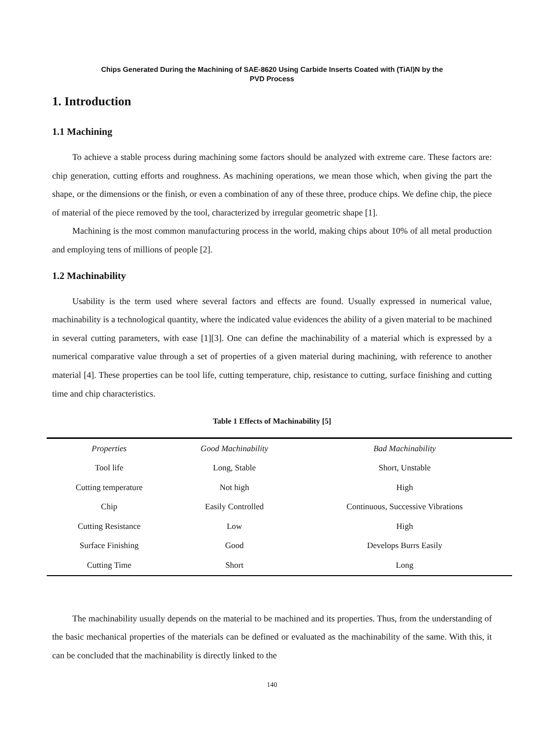Chips Generated During the Machining of SAE-8620 Using Carbide Inserts Coated with (TiAl)N by the
PVD Process
1. Introduction
1.1 Machining
To achieve a stable process during machining some factors should be analyzed with extreme care. These factors are: chip generation, cutting efforts and roughness. As machining operations, we mean those which, when giving the part the shape, or the dimensions or the finish, or even a combination of any of these three, produce chips. We define chip, the piece of material of the piece removed by the tool, characterized by irregular geometric shape [1].
Machining is the most common manufacturing process in the world, making chips about 10% of all metal production and employing tens of millions of people [2].
1.2 Machinability
Usability is the term used where several factors and effects are found. Usually expressed in numerical value, machinability is a technological quantity, where the indicated value evidences the ability of a given material to be machined in several cutting parameters, with ease [1][3]. One can define the machinability of a material which is expressed by a numerical comparative value through a set of properties of a given material during machining, with reference to another material [4]. These properties can be tool life, cutting temperature, chip, resistance to cutting, surface finishing and cutting time and chip characteristics.
Table 1 Effects of Machinability [5]
| Properties | Good Machinability | Bad Machinability |
| --- | --- | --- |
| Tool life | Long, Stable | Short, Unstable |
| Cutting temperature | Not high | High |
| Chip | Easily Controlled | Continuous, Successive Vibrations |
| Cutting Resistance | Low | High |
| Surface Finishing | Good | Develops Burrs Easily |
| Cutting Time | Short | Long |
The machinability usually depends on the material to be machined and its properties. Thus, from the understanding of the basic mechanical properties of the materials can be defined or evaluated as the machinability of the same. With this, it can be concluded that the machinability is directly linked to the
140